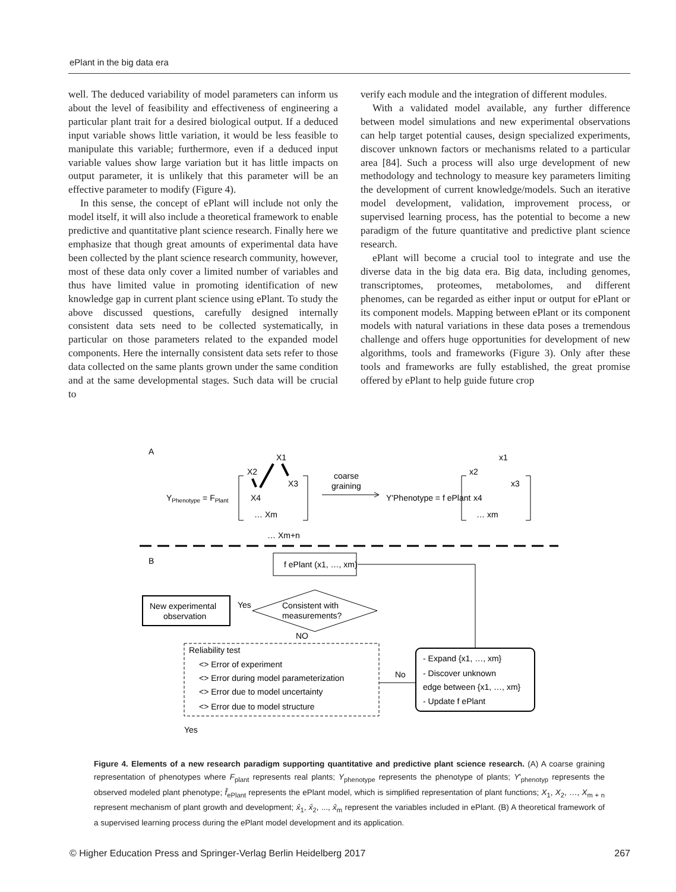ePlant in the big data era
well. The deduced variability of model parameters can inform us about the level of feasibility and effectiveness of engineering a particular plant trait for a desired biological output. If a deduced input variable shows little variation, it would be less feasible to manipulate this variable; furthermore, even if a deduced input variable values show large variation but it has little impacts on output parameter, it is unlikely that this parameter will be an effective parameter to modify (Figure 4).
In this sense, the concept of ePlant will include not only the model itself, it will also include a theoretical framework to enable predictive and quantitative plant science research. Finally here we emphasize that though great amounts of experimental data have been collected by the plant science research community, however, most of these data only cover a limited number of variables and thus have limited value in promoting identification of new knowledge gap in current plant science using ePlant. To study the above discussed questions, carefully designed internally consistent data sets need to be collected systematically, in particular on those parameters related to the expanded model components. Here the internally consistent data sets refer to those data collected on the same plants grown under the same condition and at the same developmental stages. Such data will be crucial to
verify each module and the integration of different modules.
With a validated model available, any further difference between model simulations and new experimental observations can help target potential causes, design specialized experiments, discover unknown factors or mechanisms related to a particular area [84]. Such a process will also urge development of new methodology and technology to measure key parameters limiting the development of current knowledge/models. Such an iterative model development, validation, improvement process, or supervised learning process, has the potential to become a new paradigm of the future quantitative and predictive plant science research.
ePlant will become a crucial tool to integrate and use the diverse data in the big data era. Big data, including genomes, transcriptomes, proteomes, metabolomes, and different phenomes, can be regarded as either input or output for ePlant or its component models. Mapping between ePlant or its component models with natural variations in these data poses a tremendous challenge and offers huge opportunities for development of new algorithms, tools and frameworks (Figure 3). Only after these tools and frameworks are fully established, the great promise offered by ePlant to help guide future crop
A
YPhenotype = FPlant
X1
X2
X3
X4
… Xm
… Xm+n
coarse
graining
Y'Phenotype = f ePlant
x1
x2
x3
x4
… xm
B
f ePlant (x1, …, xm)
Consistent with
measurements?
New experimental
observation
Yes
NO
Reliability test
<> Error of experiment
<> Error during model parameterization
<> Error due to model uncertainty
<> Error due to model structure
No
- Expand {x1, …, xm}
- Discover unknown
edge between {x1, …, xm}
- Update f ePlant
Yes
Figure 4. Elements of a new research paradigm supporting quantitative and predictive plant science research. (A) A coarse graining representation of phenotypes where F<sub>plant</sub> represents real plants; Y<sub>phenotype</sub> represents the phenotype of plants; Y'<sub>phenotyp</sub> represents the observed modeled plant phenotype; f̂<sub>ePlant</sub> represents the ePlant model, which is simplified representation of plant functions; X<sub>1</sub>, X<sub>2</sub>, …, X<sub>m + n</sub> represent mechanism of plant growth and development; x̂<sub>1</sub>, x̂<sub>2</sub>, ..., x̂<sub>m</sub> represent the variables included in ePlant. (B) A theoretical framework of a supervised learning process during the ePlant model development and its application.
© Higher Education Press and Springer-Verlag Berlin Heidelberg 2017 267